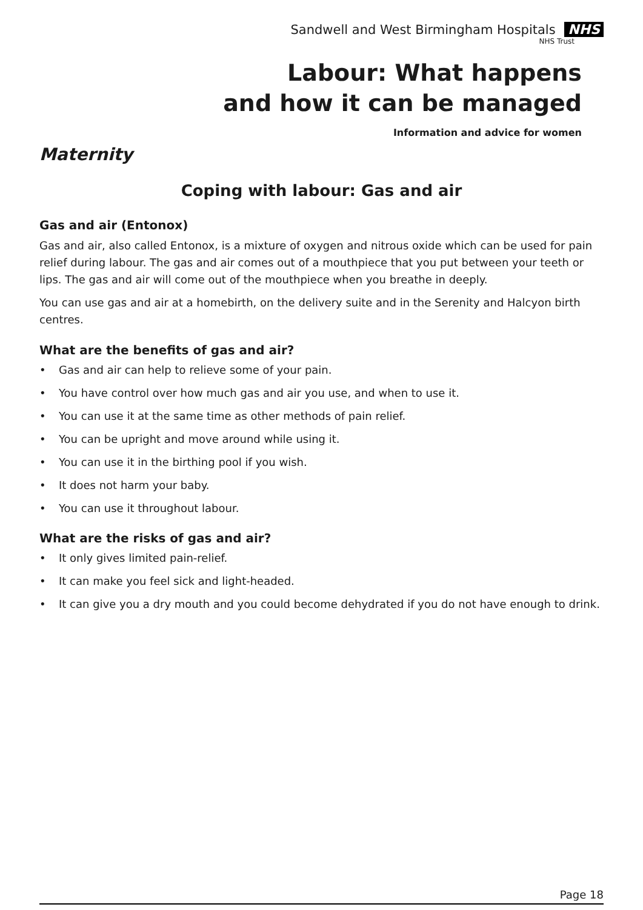Sandwell and West Birmingham Hospitals NHS
NHS Trust
Labour: What happens
and how it can be managed
Information and advice for women
Maternity
Coping with labour: Gas and air
Gas and air (Entonox)
Gas and air, also called Entonox, is a mixture of oxygen and nitrous oxide which can be used for pain relief during labour. The gas and air comes out of a mouthpiece that you put between your teeth or lips. The gas and air will come out of the mouthpiece when you breathe in deeply.
You can use gas and air at a homebirth, on the delivery suite and in the Serenity and Halcyon birth centres.
What are the benefits of gas and air?
• Gas and air can help to relieve some of your pain.
• You have control over how much gas and air you use, and when to use it.
• You can use it at the same time as other methods of pain relief.
• You can be upright and move around while using it.
• You can use it in the birthing pool if you wish.
• It does not harm your baby.
• You can use it throughout labour.
What are the risks of gas and air?
• It only gives limited pain-relief.
• It can make you feel sick and light-headed.
• It can give you a dry mouth and you could become dehydrated if you do not have enough to drink.
Page 18